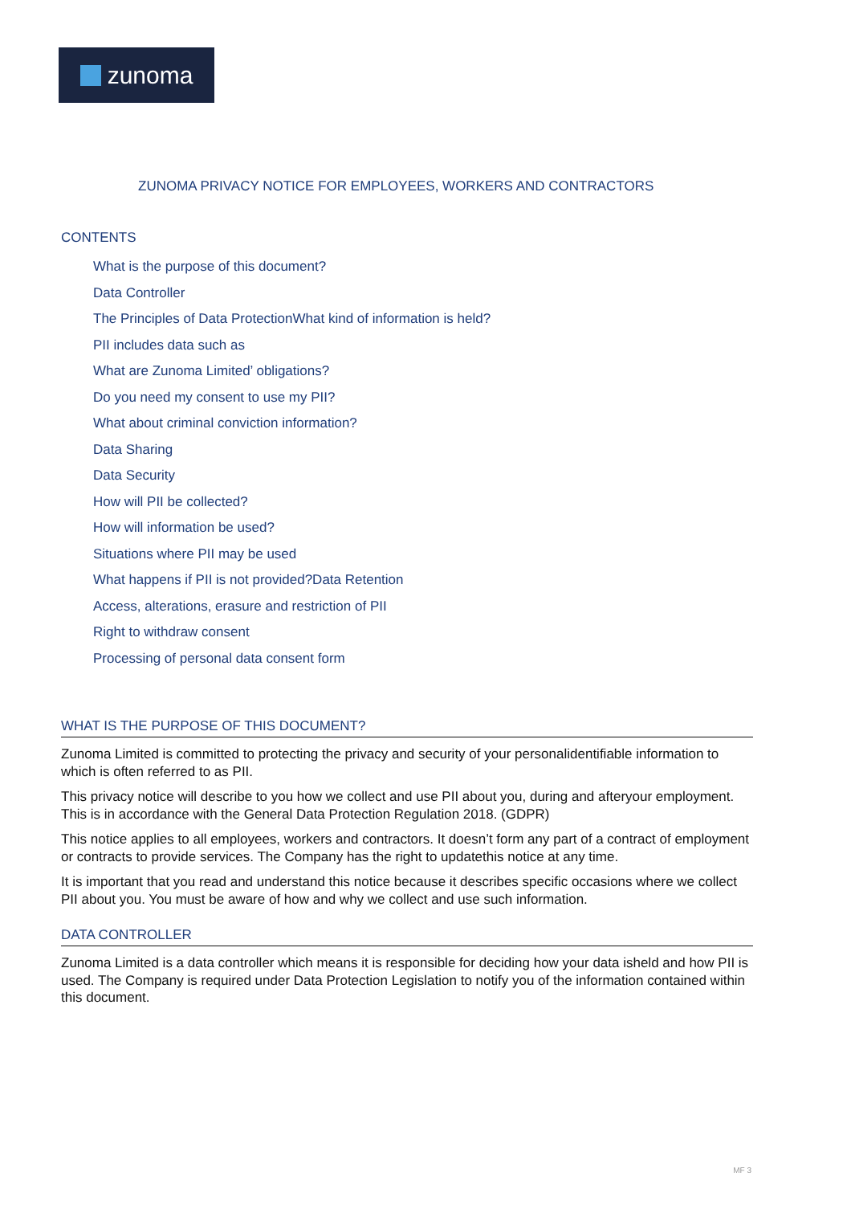zunoma
ZUNOMA PRIVACY NOTICE FOR EMPLOYEES, WORKERS AND CONTRACTORS
CONTENTS
What is the purpose of this document?
Data Controller
The Principles of Data ProtectionWhat kind of information is held?
PII includes data such as
What are Zunoma Limited’ obligations?
Do you need my consent to use my PII?
What about criminal conviction information?
Data Sharing
Data Security
How will PII be collected?
How will information be used?
Situations where PII may be used
What happens if PII is not provided?Data Retention
Access, alterations, erasure and restriction of PII
Right to withdraw consent
Processing of personal data consent form
WHAT IS THE PURPOSE OF THIS DOCUMENT?
Zunoma Limited is committed to protecting the privacy and security of your personalidentifiable information to which is often referred to as PII.
This privacy notice will describe to you how we collect and use PII about you, during and afteryour employment. This is in accordance with the General Data Protection Regulation 2018. (GDPR)
This notice applies to all employees, workers and contractors. It doesn’t form any part of a contract of employment or contracts to provide services. The Company has the right to updatethis notice at any time.
It is important that you read and understand this notice because it describes specific occasions where we collect PII about you. You must be aware of how and why we collect and use such information.
DATA CONTROLLER
Zunoma Limited is a data controller which means it is responsible for deciding how your data isheld and how PII is used. The Company is required under Data Protection Legislation to notify you of the information contained within this document.
MF 3